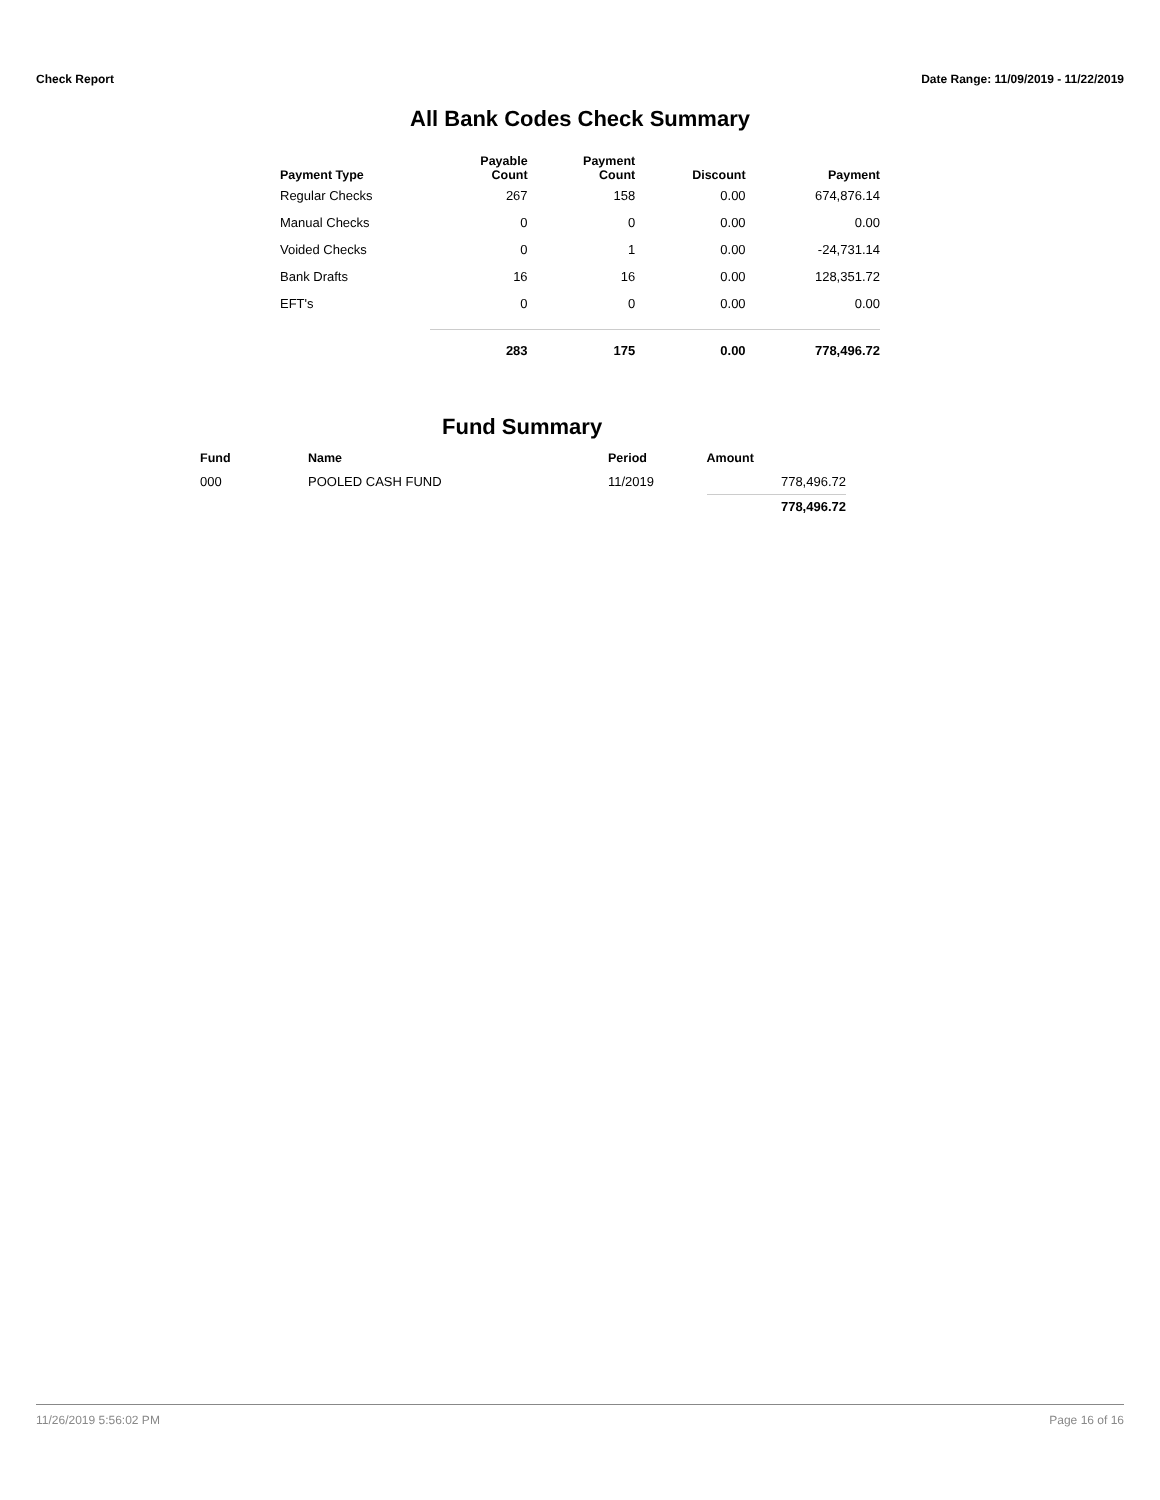Check Report Date Range: 11/09/2019 - 11/22/2019
All Bank Codes Check Summary
| Payment Type | Payable Count | Payment Count | Discount | Payment |
| --- | --- | --- | --- | --- |
| Regular Checks | 267 | 158 | 0.00 | 674,876.14 |
| Manual Checks | 0 | 0 | 0.00 | 0.00 |
| Voided Checks | 0 | 1 | 0.00 | -24,731.14 |
| Bank Drafts | 16 | 16 | 0.00 | 128,351.72 |
| EFT's | 0 | 0 | 0.00 | 0.00 |
| | 283 | 175 | 0.00 | 778,496.72 |
Fund Summary
| Fund | Name | Period | Amount |
| --- | --- | --- | --- |
| 000 | POOLED CASH FUND | 11/2019 | 778,496.72 |
| | | | 778,496.72 |
11/26/2019 5:56:02 PM Page 16 of 16